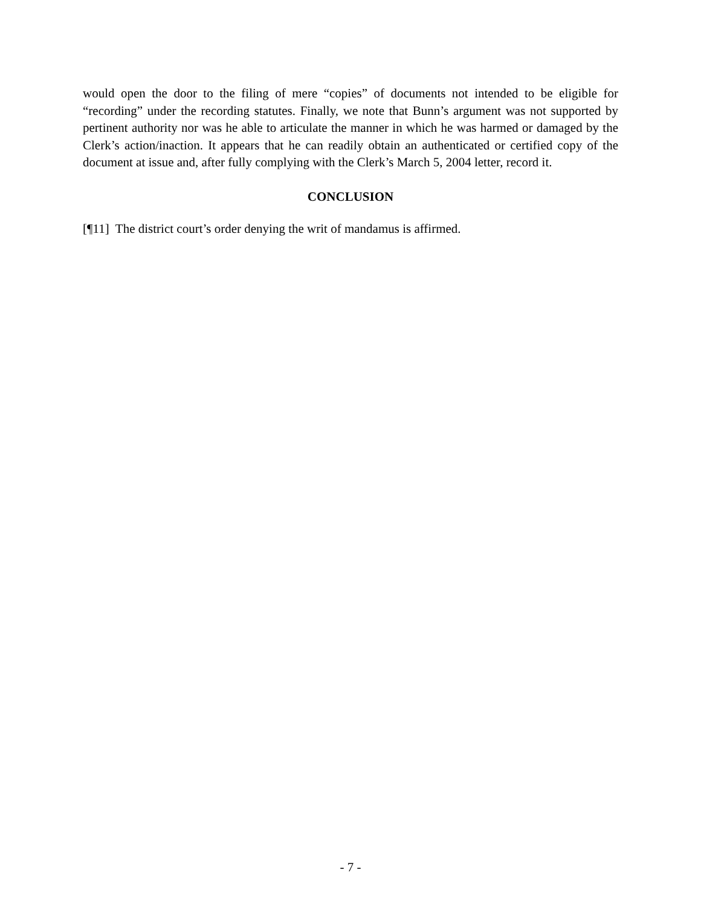would open the door to the filing of mere “copies” of documents not intended to be eligible for “recording” under the recording statutes. Finally, we note that Bunn’s argument was not supported by pertinent authority nor was he able to articulate the manner in which he was harmed or damaged by the Clerk’s action/inaction. It appears that he can readily obtain an authenticated or certified copy of the document at issue and, after fully complying with the Clerk’s March 5, 2004 letter, record it.
CONCLUSION
[¶11] The district court’s order denying the writ of mandamus is affirmed.
- 7 -